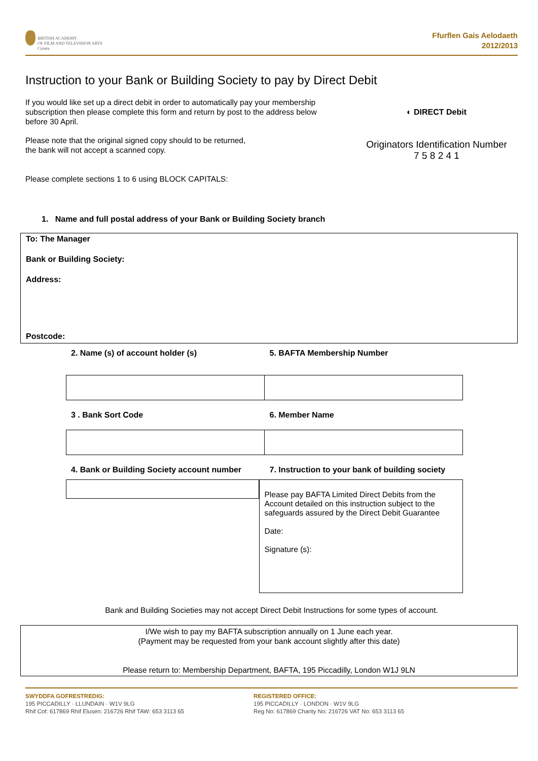BRITISH ACADEMY
OF FILM AND TELEVISION ARTS
Cymru
Ffurflen Gais Aelodaeth
2012/2013
Instruction to your Bank or Building Society to pay by Direct Debit
If you would like set up a direct debit in order to automatically pay your membership subscription then please complete this form and return by post to the address below before 30 April.
Please note that the original signed copy should to be returned,
the bank will not accept a scanned copy.
◐ DIRECT Debit
Originators Identification Number
7 5 8 2 4 1
Please complete sections 1 to 6 using BLOCK CAPITALS:
1. Name and full postal address of your Bank or Building Society branch
To: The Manager
Bank or Building Society:
Address:
Postcode:
2. Name (s) of account holder (s)
5. BAFTA Membership Number
3 . Bank Sort Code 6. Member Name
4. Bank or Building Society account number
7. Instruction to your bank of building society
Please pay BAFTA Limited Direct Debits from the Account detailed on this instruction subject to the safeguards assured by the Direct Debit Guarantee
Date:
Signature (s):
Bank and Building Societies may not accept Direct Debit Instructions for some types of account.
I/We wish to pay my BAFTA subscription annually on 1 June each year.
(Payment may be requested from your bank account slightly after this date)
Please return to: Membership Department, BAFTA, 195 Piccadilly, London W1J 9LN
SWYDDFA GOFRESTREDIG:
195 PICCADILLY · LLUNDAIN · W1V 9LG
Rhif Cof: 617869 Rhif Elusen: 216726 Rhif TAW: 653 3113 65
REGISTERED OFFICE:
195 PICCADILLY · LONDON · W1V 9LG
Reg No: 617869 Charity No: 216726 VAT No: 653 3113 65